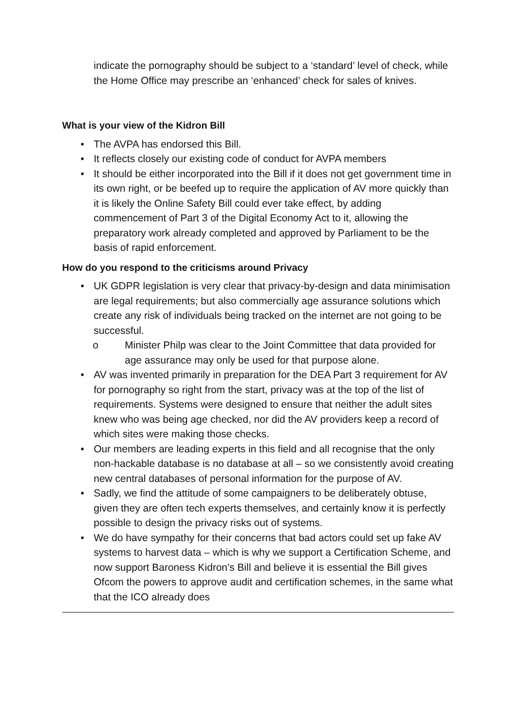indicate the pornography should be subject to a ‘standard’ level of check, while the Home Office may prescribe an ‘enhanced’ check for sales of knives.
What is your view of the Kidron Bill
• The AVPA has endorsed this Bill.
• It reflects closely our existing code of conduct for AVPA members
• It should be either incorporated into the Bill if it does not get government time in its own right, or be beefed up to require the application of AV more quickly than it is likely the Online Safety Bill could ever take effect, by adding commencement of Part 3 of the Digital Economy Act to it, allowing the preparatory work already completed and approved by Parliament to be the basis of rapid enforcement.
How do you respond to the criticisms around Privacy
• UK GDPR legislation is very clear that privacy-by-design and data minimisation are legal requirements; but also commercially age assurance solutions which create any risk of individuals being tracked on the internet are not going to be successful.
o Minister Philp was clear to the Joint Committee that data provided for age assurance may only be used for that purpose alone.
• AV was invented primarily in preparation for the DEA Part 3 requirement for AV for pornography so right from the start, privacy was at the top of the list of requirements. Systems were designed to ensure that neither the adult sites knew who was being age checked, nor did the AV providers keep a record of which sites were making those checks.
• Our members are leading experts in this field and all recognise that the only non-hackable database is no database at all – so we consistently avoid creating new central databases of personal information for the purpose of AV.
• Sadly, we find the attitude of some campaigners to be deliberately obtuse, given they are often tech experts themselves, and certainly know it is perfectly possible to design the privacy risks out of systems.
• We do have sympathy for their concerns that bad actors could set up fake AV systems to harvest data – which is why we support a Certification Scheme, and now support Baroness Kidron’s Bill and believe it is essential the Bill gives Ofcom the powers to approve audit and certification schemes, in the same what that the ICO already does